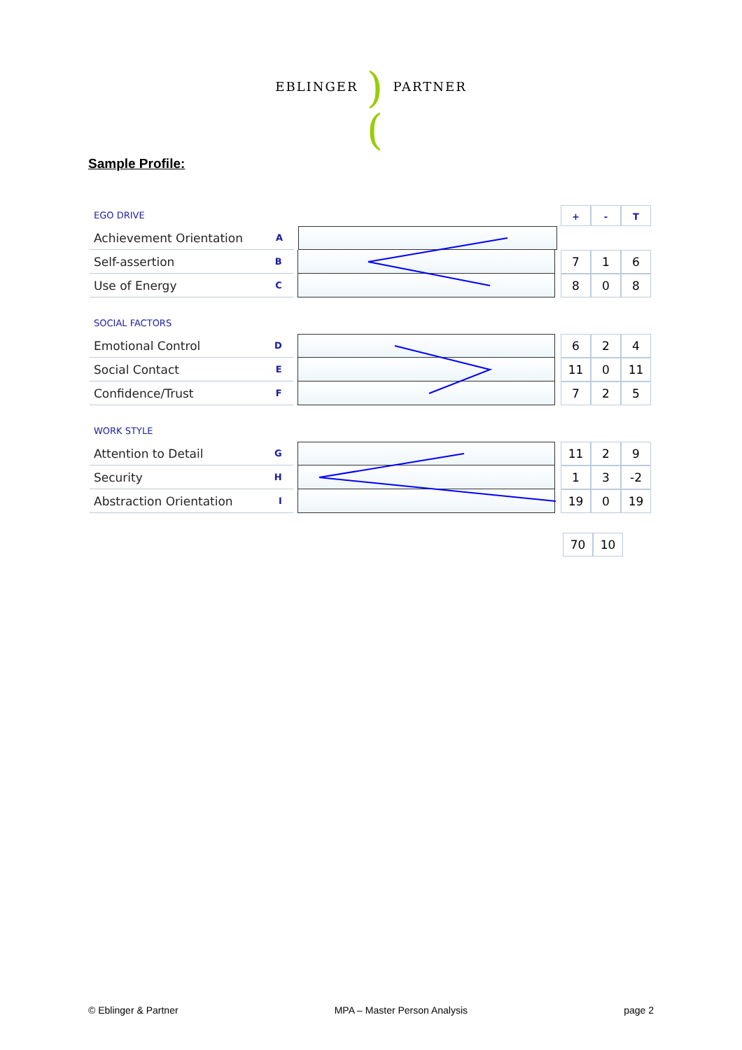EBLINGER)(PARTNER
Sample Profile:
EGO DRIVE
+ - T
Achievement Orientation A
Self-assertion B
7 1 6
Use of Energy C
8 0 8
SOCIAL FACTORS
Emotional Control D
6 2 4
Social Contact E
11 0 11
Confidence/Trust F
7 2 5
WORK STYLE
Attention to Detail G
11 2 9
Security H
1 3 -2
Abstraction Orientation I
19 0 19
70 10
© Eblinger & Partner MPA – Master Person Analysis page 2